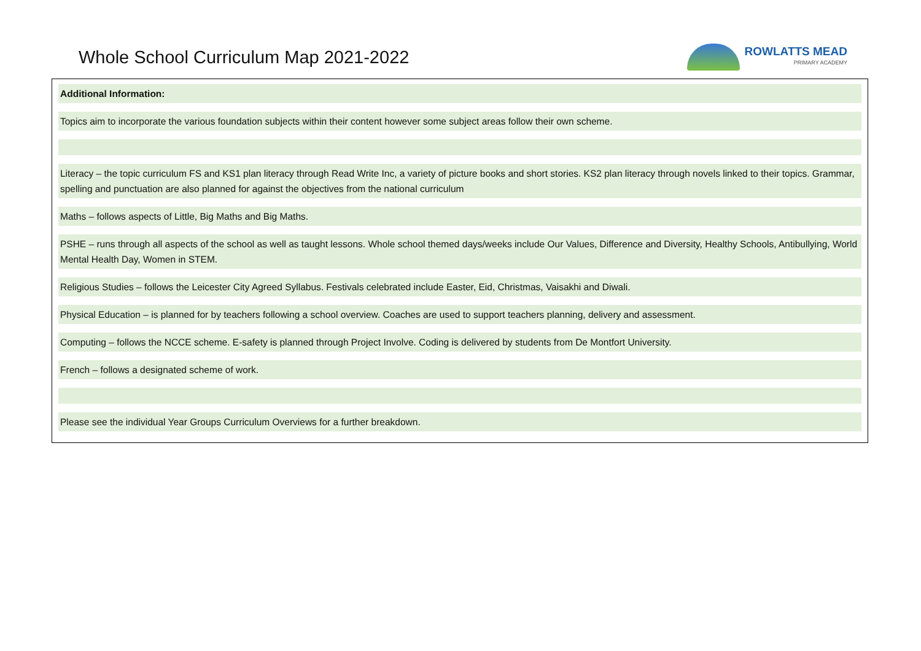Whole School Curriculum Map 2021-2022
ROWLATTS MEAD
PRIMARY ACADEMY
Additional Information:
Topics aim to incorporate the various foundation subjects within their content however some subject areas follow their own scheme.
Literacy – the topic curriculum FS and KS1 plan literacy through Read Write Inc, a variety of picture books and short stories. KS2 plan literacy through novels linked to their topics. Grammar, spelling and punctuation are also planned for against the objectives from the national curriculum
Maths – follows aspects of Little, Big Maths and Big Maths.
PSHE – runs through all aspects of the school as well as taught lessons. Whole school themed days/weeks include Our Values, Difference and Diversity, Healthy Schools, Antibullying, World Mental Health Day, Women in STEM.
Religious Studies – follows the Leicester City Agreed Syllabus. Festivals celebrated include Easter, Eid, Christmas, Vaisakhi and Diwali.
Physical Education – is planned for by teachers following a school overview. Coaches are used to support teachers planning, delivery and assessment.
Computing – follows the NCCE scheme. E-safety is planned through Project Involve. Coding is delivered by students from De Montfort University.
French – follows a designated scheme of work.
Please see the individual Year Groups Curriculum Overviews for a further breakdown.